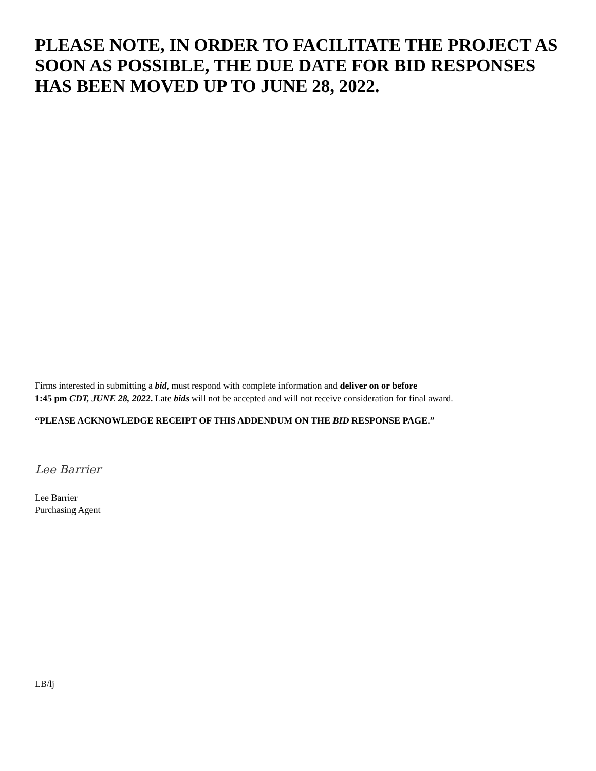PLEASE NOTE, IN ORDER TO FACILITATE THE PROJECT AS SOON AS POSSIBLE, THE DUE DATE FOR BID RESPONSES HAS BEEN MOVED UP TO JUNE 28, 2022.
Firms interested in submitting a bid, must respond with complete information and deliver on or before
1:45 pm CDT, JUNE 28, 2022. Late bids will not be accepted and will not receive consideration for final award.
“PLEASE ACKNOWLEDGE RECEIPT OF THIS ADDENDUM ON THE BID RESPONSE PAGE.”
Lee Barrier
Lee Barrier
Purchasing Agent
LB/lj